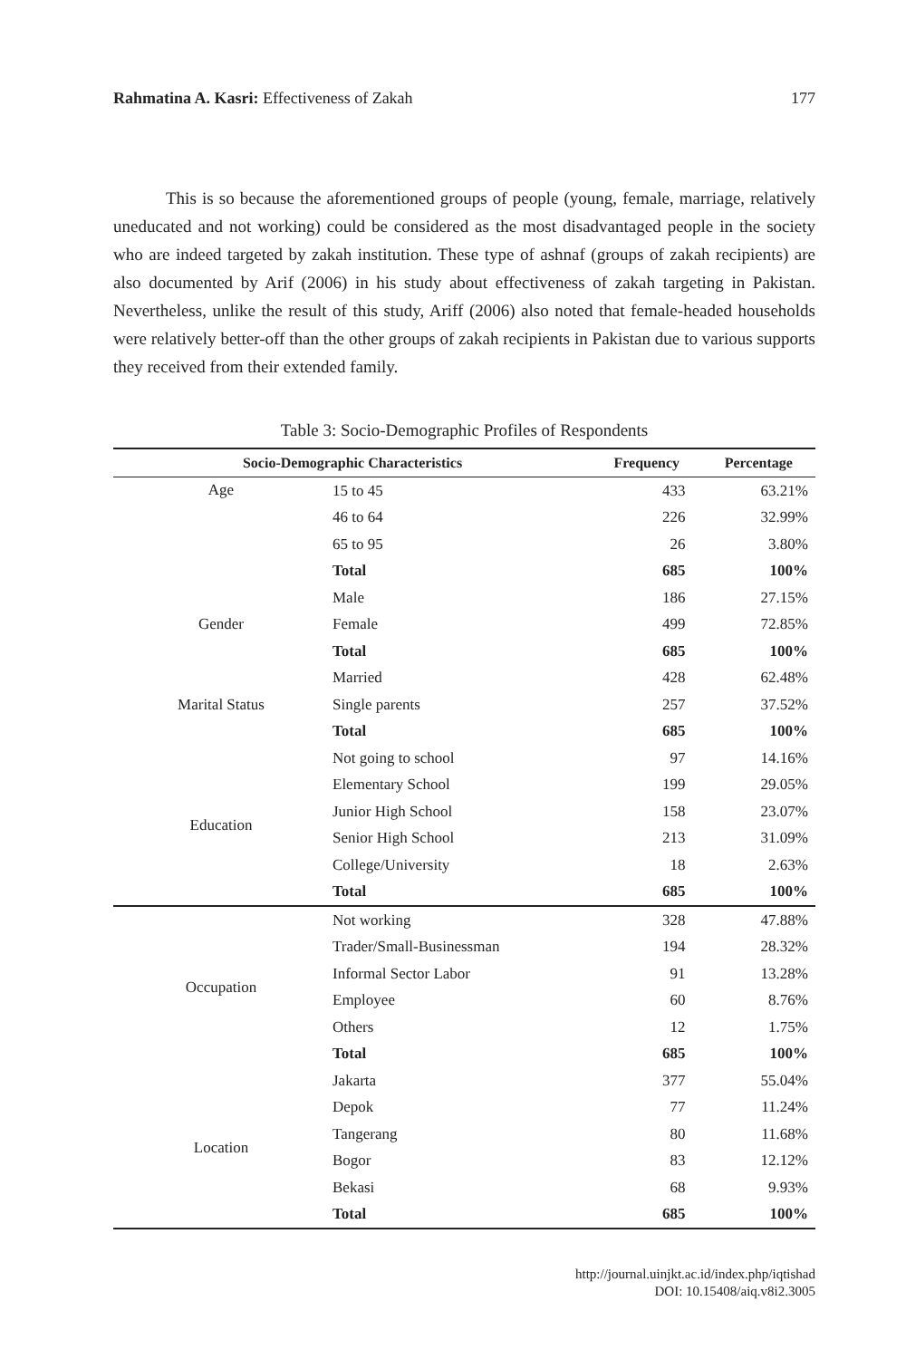Rahmatina A. Kasri: Effectiveness of Zakah 177
This is so because the aforementioned groups of people (young, female, marriage, relatively uneducated and not working) could be considered as the most disadvantaged people in the society who are indeed targeted by zakah institution. These type of ashnaf (groups of zakah recipients) are also documented by Arif (2006) in his study about effectiveness of zakah targeting in Pakistan. Nevertheless, unlike the result of this study, Ariff (2006) also noted that female-headed households were relatively better-off than the other groups of zakah recipients in Pakistan due to various supports they received from their extended family.
Table 3: Socio-Demographic Profiles of Respondents
| Socio-Demographic Characteristics | | Frequency | Percentage |
| --- | --- | --- | --- |
| Age | 15 to 45 | 433 | 63.21% |
| | 46 to 64 | 226 | 32.99% |
| | 65 to 95 | 26 | 3.80% |
| | Total | 685 | 100% |
| Gender | Male | 186 | 27.15% |
| | Female | 499 | 72.85% |
| | Total | 685 | 100% |
| Marital Status | Married | 428 | 62.48% |
| | Single parents | 257 | 37.52% |
| | Total | 685 | 100% |
| Education | Not going to school | 97 | 14.16% |
| | Elementary School | 199 | 29.05% |
| | Junior High School | 158 | 23.07% |
| | Senior High School | 213 | 31.09% |
| | College/University | 18 | 2.63% |
| | Total | 685 | 100% |
| Occupation | Not working | 328 | 47.88% |
| | Trader/Small-Businessman | 194 | 28.32% |
| | Informal Sector Labor | 91 | 13.28% |
| | Employee | 60 | 8.76% |
| | Others | 12 | 1.75% |
| | Total | 685 | 100% |
| Location | Jakarta | 377 | 55.04% |
| | Depok | 77 | 11.24% |
| | Tangerang | 80 | 11.68% |
| | Bogor | 83 | 12.12% |
| | Bekasi | 68 | 9.93% |
| | Total | 685 | 100% |
http://journal.uinjkt.ac.id/index.php/iqtishad
DOI: 10.15408/aiq.v8i2.3005